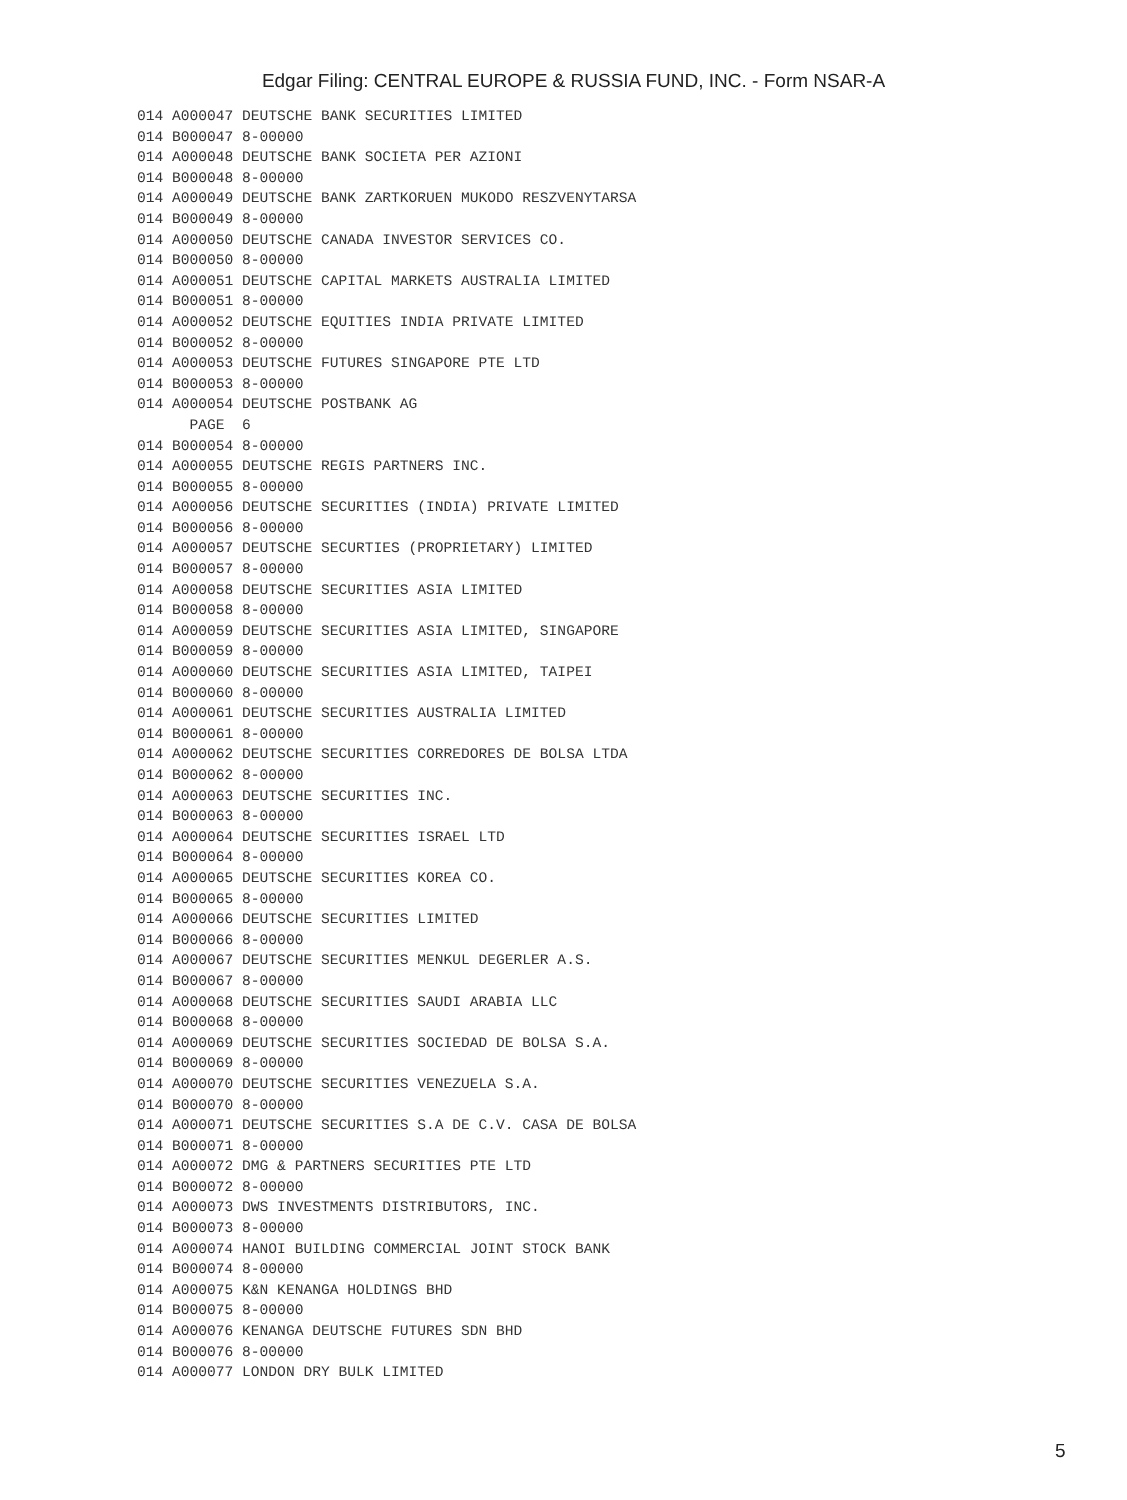Edgar Filing: CENTRAL EUROPE & RUSSIA FUND, INC. - Form NSAR-A
014 A000047 DEUTSCHE BANK SECURITIES LIMITED
014 B000047 8-00000
014 A000048 DEUTSCHE BANK SOCIETA PER AZIONI
014 B000048 8-00000
014 A000049 DEUTSCHE BANK ZARTKORUEN MUKODO RESZVENYTARSA
014 B000049 8-00000
014 A000050 DEUTSCHE CANADA INVESTOR SERVICES CO.
014 B000050 8-00000
014 A000051 DEUTSCHE CAPITAL MARKETS AUSTRALIA LIMITED
014 B000051 8-00000
014 A000052 DEUTSCHE EQUITIES INDIA PRIVATE LIMITED
014 B000052 8-00000
014 A000053 DEUTSCHE FUTURES SINGAPORE PTE LTD
014 B000053 8-00000
014 A000054 DEUTSCHE POSTBANK AG
      PAGE  6
014 B000054 8-00000
014 A000055 DEUTSCHE REGIS PARTNERS INC.
014 B000055 8-00000
014 A000056 DEUTSCHE SECURITIES (INDIA) PRIVATE LIMITED
014 B000056 8-00000
014 A000057 DEUTSCHE SECURTIES (PROPRIETARY) LIMITED
014 B000057 8-00000
014 A000058 DEUTSCHE SECURITIES ASIA LIMITED
014 B000058 8-00000
014 A000059 DEUTSCHE SECURITIES ASIA LIMITED, SINGAPORE
014 B000059 8-00000
014 A000060 DEUTSCHE SECURITIES ASIA LIMITED, TAIPEI
014 B000060 8-00000
014 A000061 DEUTSCHE SECURITIES AUSTRALIA LIMITED
014 B000061 8-00000
014 A000062 DEUTSCHE SECURITIES CORREDORES DE BOLSA LTDA
014 B000062 8-00000
014 A000063 DEUTSCHE SECURITIES INC.
014 B000063 8-00000
014 A000064 DEUTSCHE SECURITIES ISRAEL LTD
014 B000064 8-00000
014 A000065 DEUTSCHE SECURITIES KOREA CO.
014 B000065 8-00000
014 A000066 DEUTSCHE SECURITIES LIMITED
014 B000066 8-00000
014 A000067 DEUTSCHE SECURITIES MENKUL DEGERLER A.S.
014 B000067 8-00000
014 A000068 DEUTSCHE SECURITIES SAUDI ARABIA LLC
014 B000068 8-00000
014 A000069 DEUTSCHE SECURITIES SOCIEDAD DE BOLSA S.A.
014 B000069 8-00000
014 A000070 DEUTSCHE SECURITIES VENEZUELA S.A.
014 B000070 8-00000
014 A000071 DEUTSCHE SECURITIES S.A DE C.V. CASA DE BOLSA
014 B000071 8-00000
014 A000072 DMG & PARTNERS SECURITIES PTE LTD
014 B000072 8-00000
014 A000073 DWS INVESTMENTS DISTRIBUTORS, INC.
014 B000073 8-00000
014 A000074 HANOI BUILDING COMMERCIAL JOINT STOCK BANK
014 B000074 8-00000
014 A000075 K&N KENANGA HOLDINGS BHD
014 B000075 8-00000
014 A000076 KENANGA DEUTSCHE FUTURES SDN BHD
014 B000076 8-00000
014 A000077 LONDON DRY BULK LIMITED
5